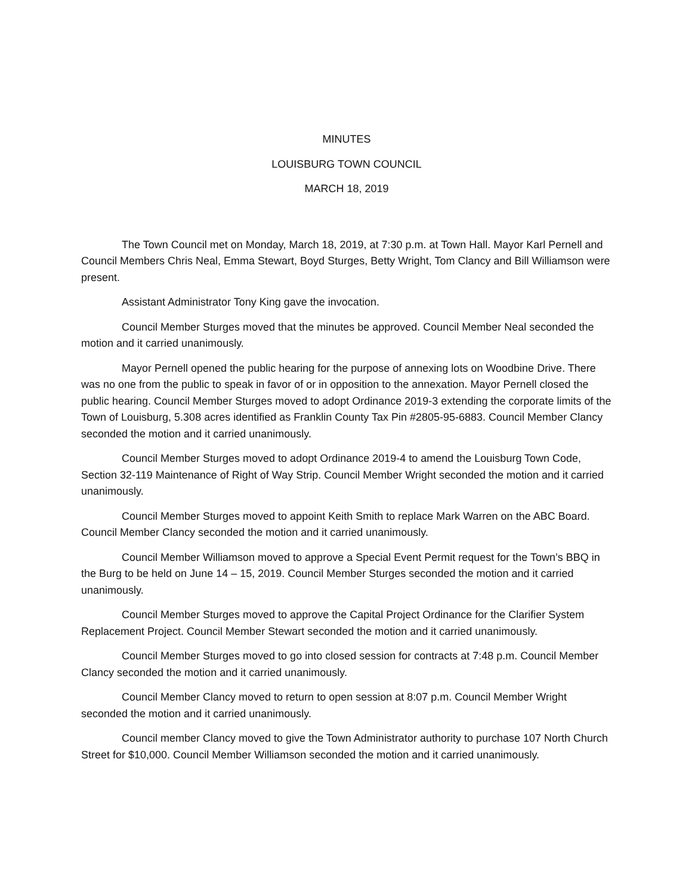MINUTES
LOUISBURG TOWN COUNCIL
MARCH 18, 2019
The Town Council met on Monday, March 18, 2019, at 7:30 p.m. at Town Hall. Mayor Karl Pernell and Council Members Chris Neal, Emma Stewart, Boyd Sturges, Betty Wright, Tom Clancy and Bill Williamson were present.
Assistant Administrator Tony King gave the invocation.
Council Member Sturges moved that the minutes be approved. Council Member Neal seconded the motion and it carried unanimously.
Mayor Pernell opened the public hearing for the purpose of annexing lots on Woodbine Drive. There was no one from the public to speak in favor of or in opposition to the annexation. Mayor Pernell closed the public hearing. Council Member Sturges moved to adopt Ordinance 2019-3 extending the corporate limits of the Town of Louisburg, 5.308 acres identified as Franklin County Tax Pin #2805-95-6883. Council Member Clancy seconded the motion and it carried unanimously.
Council Member Sturges moved to adopt Ordinance 2019-4 to amend the Louisburg Town Code, Section 32-119 Maintenance of Right of Way Strip. Council Member Wright seconded the motion and it carried unanimously.
Council Member Sturges moved to appoint Keith Smith to replace Mark Warren on the ABC Board. Council Member Clancy seconded the motion and it carried unanimously.
Council Member Williamson moved to approve a Special Event Permit request for the Town’s BBQ in the Burg to be held on June 14 – 15, 2019. Council Member Sturges seconded the motion and it carried unanimously.
Council Member Sturges moved to approve the Capital Project Ordinance for the Clarifier System Replacement Project. Council Member Stewart seconded the motion and it carried unanimously.
Council Member Sturges moved to go into closed session for contracts at 7:48 p.m. Council Member Clancy seconded the motion and it carried unanimously.
Council Member Clancy moved to return to open session at 8:07 p.m. Council Member Wright seconded the motion and it carried unanimously.
Council member Clancy moved to give the Town Administrator authority to purchase 107 North Church Street for $10,000. Council Member Williamson seconded the motion and it carried unanimously.